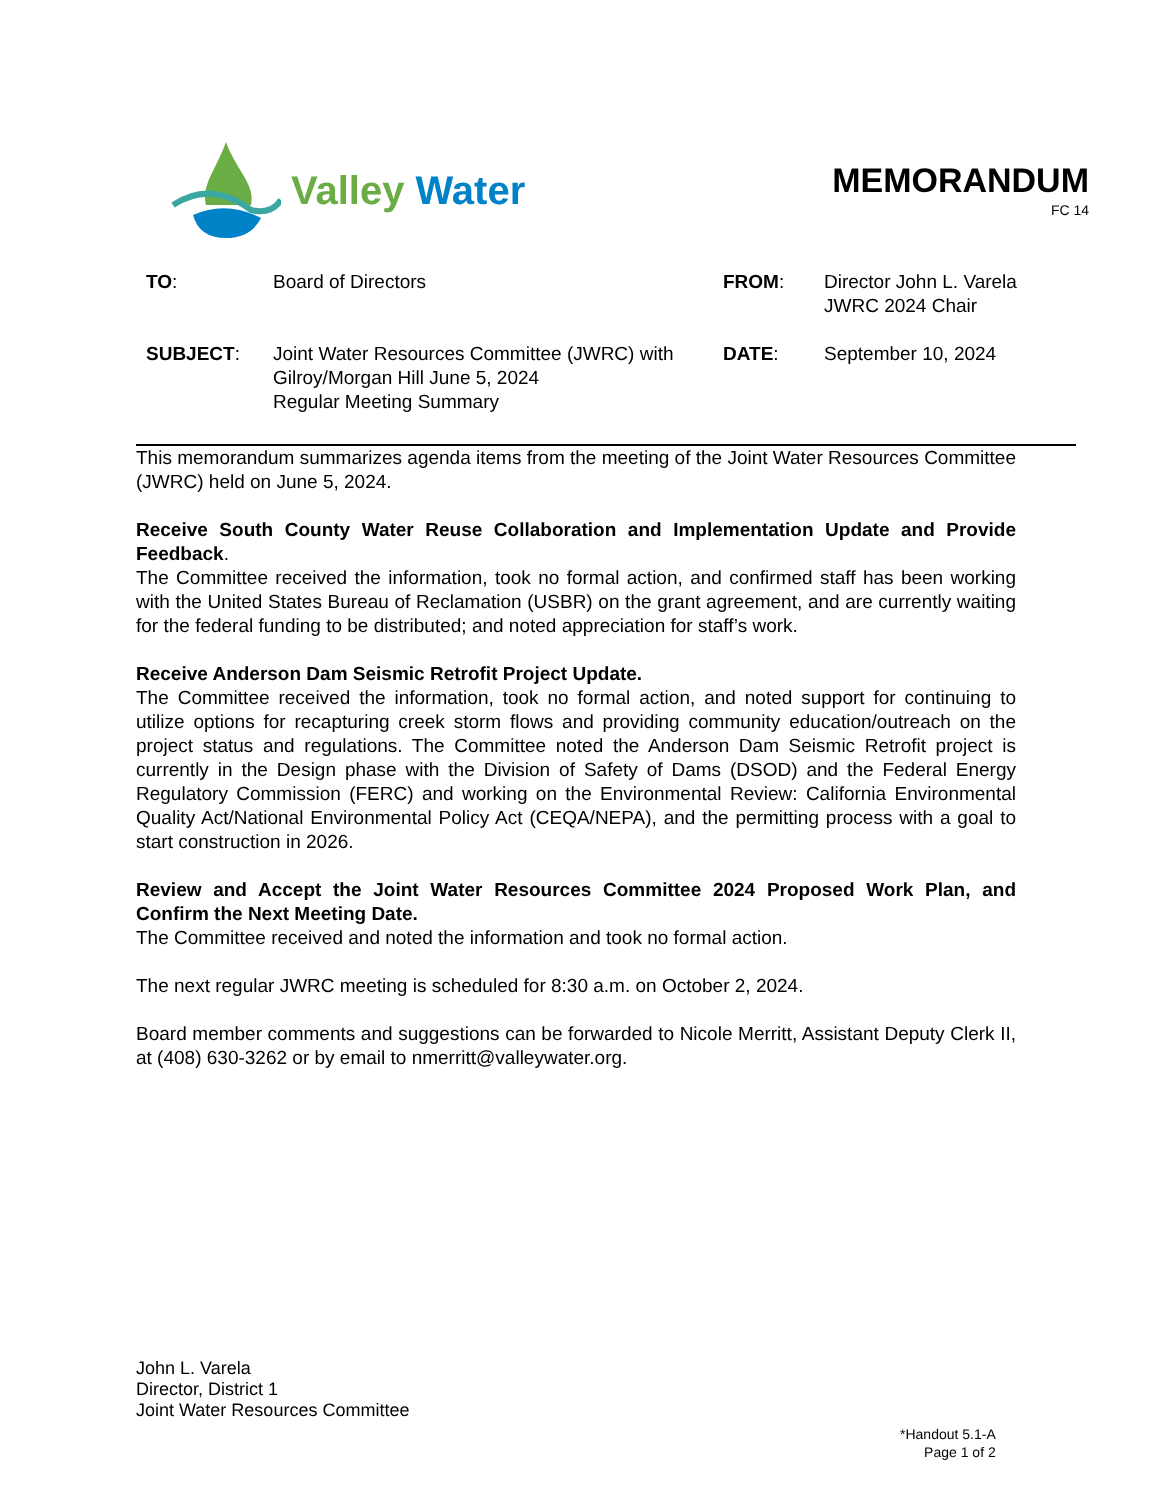Valley Water
MEMORANDUM
FC 14
| TO : | Board of Directors | FROM : | Director John L. Varela JWRC 2024 Chair |
| SUBJECT : | Joint Water Resources Committee (JWRC) with Gilroy/Morgan Hill June 5, 2024 Regular Meeting Summary | DATE : | September 10, 2024 |
This memorandum summarizes agenda items from the meeting of the Joint Water Resources Committee (JWRC) held on June 5, 2024.
Receive South County Water Reuse Collaboration and Implementation Update and Provide Feedback.
The Committee received the information, took no formal action, and confirmed staff has been working with the United States Bureau of Reclamation (USBR) on the grant agreement, and are currently waiting for the federal funding to be distributed; and noted appreciation for staff’s work.
Receive Anderson Dam Seismic Retrofit Project Update.
The Committee received the information, took no formal action, and noted support for continuing to utilize options for recapturing creek storm flows and providing community education/outreach on the project status and regulations. The Committee noted the Anderson Dam Seismic Retrofit project is currently in the Design phase with the Division of Safety of Dams (DSOD) and the Federal Energy Regulatory Commission (FERC) and working on the Environmental Review: California Environmental Quality Act/National Environmental Policy Act (CEQA/NEPA), and the permitting process with a goal to start construction in 2026.
Review and Accept the Joint Water Resources Committee 2024 Proposed Work Plan, and Confirm the Next Meeting Date.
The Committee received and noted the information and took no formal action.
The next regular JWRC meeting is scheduled for 8:30 a.m. on October 2, 2024.
Board member comments and suggestions can be forwarded to Nicole Merritt, Assistant Deputy Clerk II, at (408) 630-3262 or by email to nmerritt@valleywater.org.
John L. Varela
Director, District 1
Joint Water Resources Committee
*Handout 5.1-A
Page 1 of 2